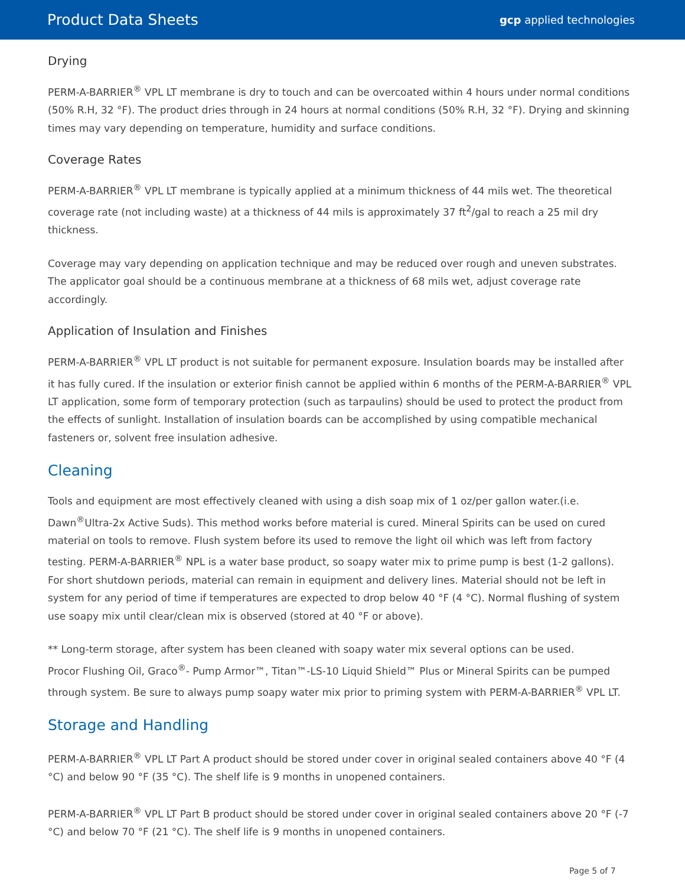Product Data Sheets gcp applied technologies
Drying
PERM-A-BARRIER<sup>®</sup> VPL LT membrane is dry to touch and can be overcoated within 4 hours under normal conditions (50% R.H, 32 °F). The product dries through in 24 hours at normal conditions (50% R.H, 32 °F). Drying and skinning times may vary depending on temperature, humidity and surface conditions.
Coverage Rates
PERM-A-BARRIER<sup>®</sup> VPL LT membrane is typically applied at a minimum thickness of 44 mils wet. The theoretical coverage rate (not including waste) at a thickness of 44 mils is approximately 37 ft<sup>2</sup>/gal to reach a 25 mil dry thickness.
Coverage may vary depending on application technique and may be reduced over rough and uneven substrates. The applicator goal should be a continuous membrane at a thickness of 68 mils wet, adjust coverage rate accordingly.
Application of Insulation and Finishes
PERM-A-BARRIER<sup>®</sup> VPL LT product is not suitable for permanent exposure. Insulation boards may be installed after it has fully cured. If the insulation or exterior finish cannot be applied within 6 months of the PERM-A-BARRIER<sup>®</sup> VPL LT application, some form of temporary protection (such as tarpaulins) should be used to protect the product from the effects of sunlight. Installation of insulation boards can be accomplished by using compatible mechanical fasteners or, solvent free insulation adhesive.
Cleaning
Tools and equipment are most effectively cleaned with using a dish soap mix of 1 oz/per gallon water.(i.e. Dawn<sup>®</sup>Ultra-2x Active Suds). This method works before material is cured. Mineral Spirits can be used on cured material on tools to remove. Flush system before its used to remove the light oil which was left from factory testing. PERM-A-BARRIER<sup>®</sup> NPL is a water base product, so soapy water mix to prime pump is best (1-2 gallons). For short shutdown periods, material can remain in equipment and delivery lines. Material should not be left in system for any period of time if temperatures are expected to drop below 40 °F (4 °C). Normal flushing of system use soapy mix until clear/clean mix is observed (stored at 40 °F or above).
** Long-term storage, after system has been cleaned with soapy water mix several options can be used.
Procor Flushing Oil, Graco<sup>®</sup>- Pump Armor™, Titan™-LS-10 Liquid Shield™ Plus or Mineral Spirits can be pumped through system. Be sure to always pump soapy water mix prior to priming system with PERM-A-BARRIER<sup>®</sup> VPL LT.
Storage and Handling
PERM-A-BARRIER<sup>®</sup> VPL LT Part A product should be stored under cover in original sealed containers above 40 °F (4 °C) and below 90 °F (35 °C). The shelf life is 9 months in unopened containers.
PERM-A-BARRIER<sup>®</sup> VPL LT Part B product should be stored under cover in original sealed containers above 20 °F (-7 °C) and below 70 °F (21 °C). The shelf life is 9 months in unopened containers.
Page 5 of 7